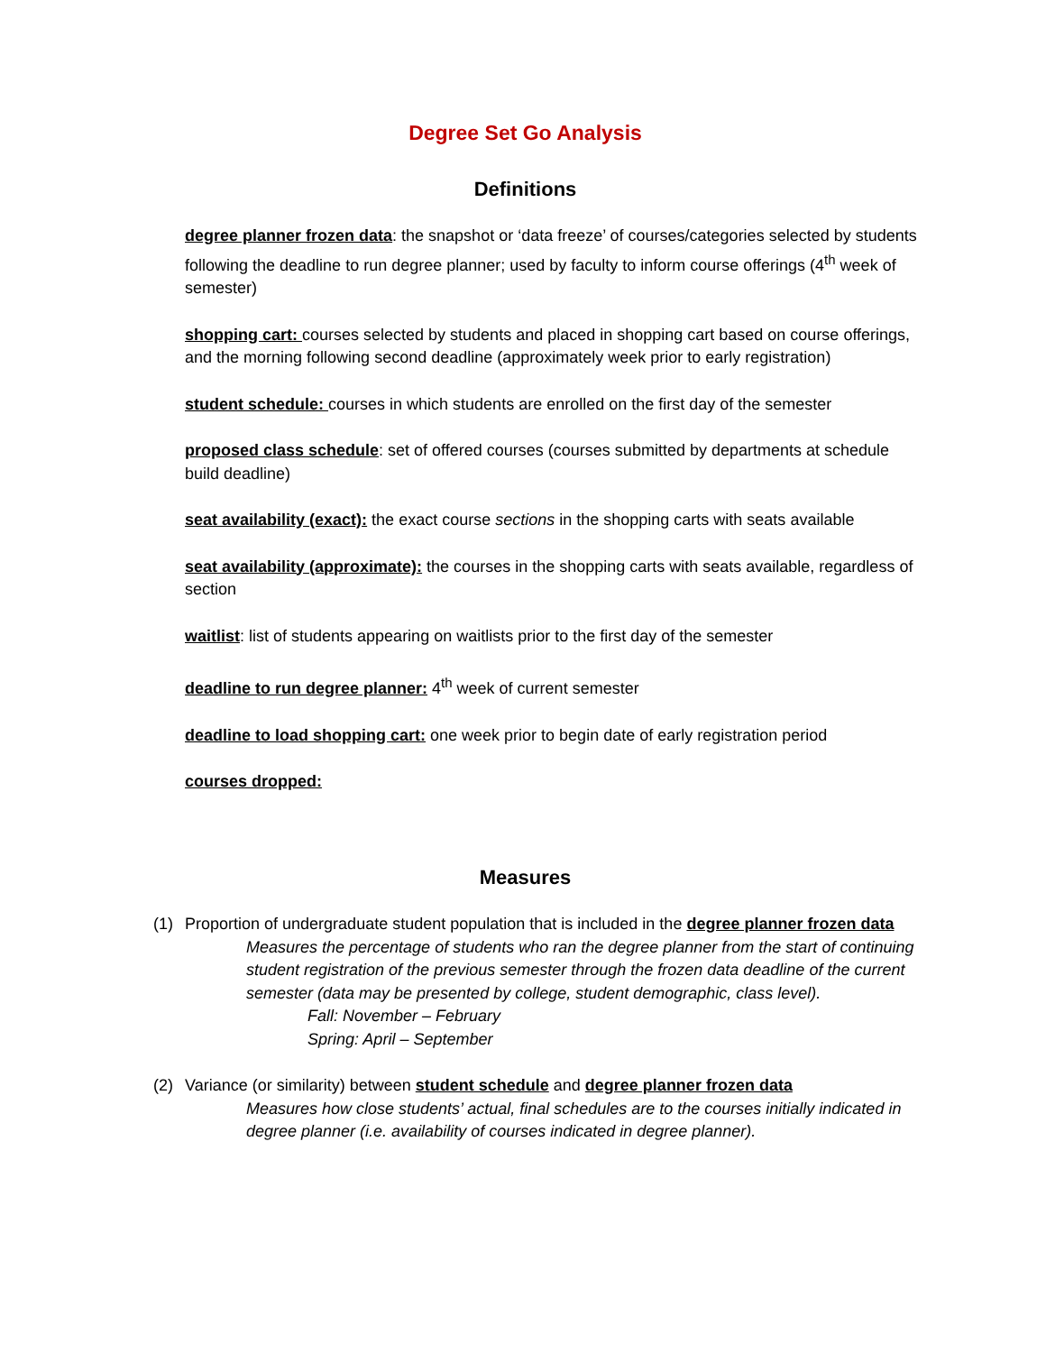Degree Set Go Analysis
Definitions
degree planner frozen data: the snapshot or ‘data freeze’ of courses/categories selected by students following the deadline to run degree planner; used by faculty to inform course offerings (4<sup>th</sup> week of semester)
shopping cart: courses selected by students and placed in shopping cart based on course offerings, and the morning following second deadline (approximately week prior to early registration)
student schedule: courses in which students are enrolled on the first day of the semester
proposed class schedule: set of offered courses (courses submitted by departments at schedule build deadline)
seat availability (exact): the exact course sections in the shopping carts with seats available
seat availability (approximate): the courses in the shopping carts with seats available, regardless of section
waitlist: list of students appearing on waitlists prior to the first day of the semester
deadline to run degree planner: 4<sup>th</sup> week of current semester
deadline to load shopping cart: one week prior to begin date of early registration period
courses dropped:
Measures
(1) Proportion of undergraduate student population that is included in the degree planner frozen data
Measures the percentage of students who ran the degree planner from the start of continuing student registration of the previous semester through the frozen data deadline of the current semester (data may be presented by college, student demographic, class level).
Fall: November – February
Spring: April – September
(2) Variance (or similarity) between student schedule and degree planner frozen data
Measures how close students’ actual, final schedules are to the courses initially indicated in degree planner (i.e. availability of courses indicated in degree planner).